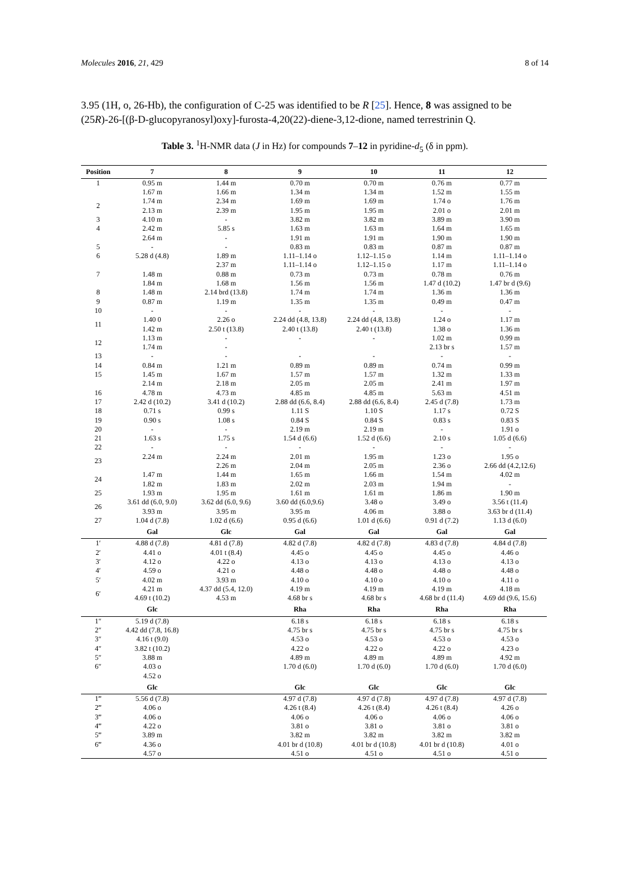Molecules 2016, 21, 429 8 of 14
3.95 (1H, o, 26-Hb), the configuration of C-25 was identified to be R [25]. Hence, 8 was assigned to be (25R)-26-[(β-D-glucopyranosyl)oxy]-furosta-4,20(22)-diene-3,12-dione, named terrestrinin Q.
Table 3. <sup>1</sup>H-NMR data (J in Hz) for compounds 7–12 in pyridine-d<sub>5</sub> (δ in ppm).
| Position | 7 | 8 | 9 | 10 | 11 | 12 |
| --- | --- | --- | --- | --- | --- | --- |
| 1 | 0.95 m | 1.44 m | 0.70 m | 0.70 m | 0.76 m | 0.77 m |
| | 1.67 m | 1.66 m | 1.34 m | 1.34 m | 1.52 m | 1.55 m |
| 2 | 1.74 m | 2.34 m | 1.69 m | 1.69 m | 1.74 o | 1.76 m |
| | 2.13 m | 2.39 m | 1.95 m | 1.95 m | 2.01 o | 2.01 m |
| 3 | 4.10 m | - | 3.82 m | 3.82 m | 3.89 m | 3.90 m |
| 4 | 2.42 m | 5.85 s | 1.63 m | 1.63 m | 1.64 m | 1.65 m |
| | 2.64 m | - | 1.91 m | 1.91 m | 1.90 m | 1.90 m |
| 5 | - | - | 0.83 m | 0.83 m | 0.87 m | 0.87 m |
| 6 | 5.28 d (4.8) | 1.89 m | 1.11–1.14 o | 1.12–1.15 o | 1.14 m | 1.11–1.14 o |
| | | 2.37 m | 1.11–1.14 o | 1.12–1.15 o | 1.17 m | 1.11–1.14 o |
| 7 | 1.48 m | 0.88 m | 0.73 m | 0.73 m | 0.78 m | 0.76 m |
| | 1.84 m | 1.68 m | 1.56 m | 1.56 m | 1.47 d (10.2) | 1.47 br d (9.6) |
| 8 | 1.48 m | 2.14 brd (13.8) | 1.74 m | 1.74 m | 1.36 m | 1.36 m |
| 9 | 0.87 m | 1.19 m | 1.35 m | 1.35 m | 0.49 m | 0.47 m |
| 10 | - | - | - | - | - | - |
| 11 | 1.40 0 | 2.26 o | 2.24 dd (4.8, 13.8) | 2.24 dd (4.8, 13.8) | 1.24 o | 1.17 m |
| | 1.42 m | 2.50 t (13.8) | 2.40 t (13.8) | 2.40 t (13.8) | 1.38 o | 1.36 m |
| 12 | 1.13 m | - | - | - | 1.02 m | 0.99 m |
| | 1.74 m | - | | | 2.13 br s | 1.57 m |
| 13 | - | - | - | - | - | - |
| 14 | 0.84 m | 1.21 m | 0.89 m | 0.89 m | 0.74 m | 0.99 m |
| 15 | 1.45 m | 1.67 m | 1.57 m | 1.57 m | 1.32 m | 1.33 m |
| | 2.14 m | 2.18 m | 2.05 m | 2.05 m | 2.41 m | 1.97 m |
| 16 | 4.78 m | 4.73 m | 4.85 m | 4.85 m | 5.63 m | 4.51 m |
| 17 | 2.42 d (10.2) | 3.41 d (10.2) | 2.88 dd (6.6, 8.4) | 2.88 dd (6.6, 8.4) | 2.45 d (7.8) | 1.73 m |
| 18 | 0.71 s | 0.99 s | 1.11 S | 1.10 S | 1.17 s | 0.72 S |
| 19 | 0.90 s | 1.08 s | 0.84 S | 0.84 S | 0.83 s | 0.83 S |
| 20 | - | - | 2.19 m | 2.19 m | - | 1.91 o |
| 21 | 1.63 s | 1.75 s | 1.54 d (6.6) | 1.52 d (6.6) | 2.10 s | 1.05 d (6.6) |
| 22 | - | - | - | - | - | - |
| 23 | 2.24 m | 2.24 m | 2.01 m | 1.95 m | 1.23 o | 1.95 o |
| | | 2.26 m | 2.04 m | 2.05 m | 2.36 o | 2.66 dd (4.2,12.6) |
| 24 | 1.47 m | 1.44 m | 1.65 m | 1.66 m | 1.54 m | 4.02 m |
| | 1.82 m | 1.83 m | 2.02 m | 2.03 m | 1.94 m | - |
| 25 | 1.93 m | 1.95 m | 1.61 m | 1.61 m | 1.86 m | 1.90 m |
| 26 | 3.61 dd (6.0, 9.0) | 3.62 dd (6.0, 9.6) | 3.60 dd (6.0,9.6) | 3.48 o | 3.49 o | 3.56 t (11.4) |
| | 3.93 m | 3.95 m | 3.95 m | 4.06 m | 3.88 o | 3.63 br d (11.4) |
| 27 | 1.04 d (7.8) | 1.02 d (6.6) | 0.95 d (6.6) | 1.01 d (6.6) | 0.91 d (7.2) | 1.13 d (6.0) |
| | Gal | Glc | Gal | Gal | Gal | Gal |
| 1′ | 4.88 d (7.8) | 4.81 d (7.8) | 4.82 d (7.8) | 4.82 d (7.8) | 4.83 d (7.8) | 4.84 d (7.8) |
| 2′ | 4.41 o | 4.01 t (8.4) | 4.45 o | 4.45 o | 4.45 o | 4.46 o |
| 3′ | 4.12 o | 4.22 o | 4.13 o | 4.13 o | 4.13 o | 4.13 o |
| 4′ | 4.59 o | 4.21 o | 4.48 o | 4.48 o | 4.48 o | 4.48 o |
| 5′ | 4.02 m | 3.93 m | 4.10 o | 4.10 o | 4.10 o | 4.11 o |
| 6′ | 4.21 m | 4.37 dd (5.4, 12.0) | 4.19 m | 4.19 m | 4.19 m | 4.18 m |
| | 4.69 t (10.2) | 4.53 m | 4.68 br s | 4.68 br s | 4.68 br d (11.4) | 4.69 dd (9.6, 15.6) |
| | Glc | | Rha | Rha | Rha | Rha |
| 1″ | 5.19 d (7.8) | | 6.18 s | 6.18 s | 6.18 s | 6.18 s |
| 2″ | 4.42 dd (7.8, 16.8) | | 4.75 br s | 4.75 br s | 4.75 br s | 4.75 br s |
| 3″ | 4.16 t (9.0) | | 4.53 o | 4.53 o | 4.53 o | 4.53 o |
| 4″ | 3.82 t (10.2) | | 4.22 o | 4.22 o | 4.22 o | 4.23 o |
| 5″ | 3.88 m | | 4.89 m | 4.89 m | 4.89 m | 4.92 m |
| 6″ | 4.03 o | | 1.70 d (6.0) | 1.70 d (6.0) | 1.70 d (6.0) | 1.70 d (6.0) |
| | 4.52 o | | | | | |
| | Glc | | Glc | Glc | Glc | Glc |
| 1‴ | 5.56 d (7.8) | | 4.97 d (7.8) | 4.97 d (7.8) | 4.97 d (7.8) | 4.97 d (7.8) |
| 2‴ | 4.06 o | | 4.26 t (8.4) | 4.26 t (8.4) | 4.26 t (8.4) | 4.26 o |
| 3‴ | 4.06 o | | 4.06 o | 4.06 o | 4.06 o | 4.06 o |
| 4‴ | 4.22 o | | 3.81 o | 3.81 o | 3.81 o | 3.81 o |
| 5‴ | 3.89 m | | 3.82 m | 3.82 m | 3.82 m | 3.82 m |
| 6‴ | 4.36 o | | 4.01 br d (10.8) | 4.01 br d (10.8) | 4.01 br d (10.8) | 4.01 o |
| | 4.57 o | | 4.51 o | 4.51 o | 4.51 o | 4.51 o |